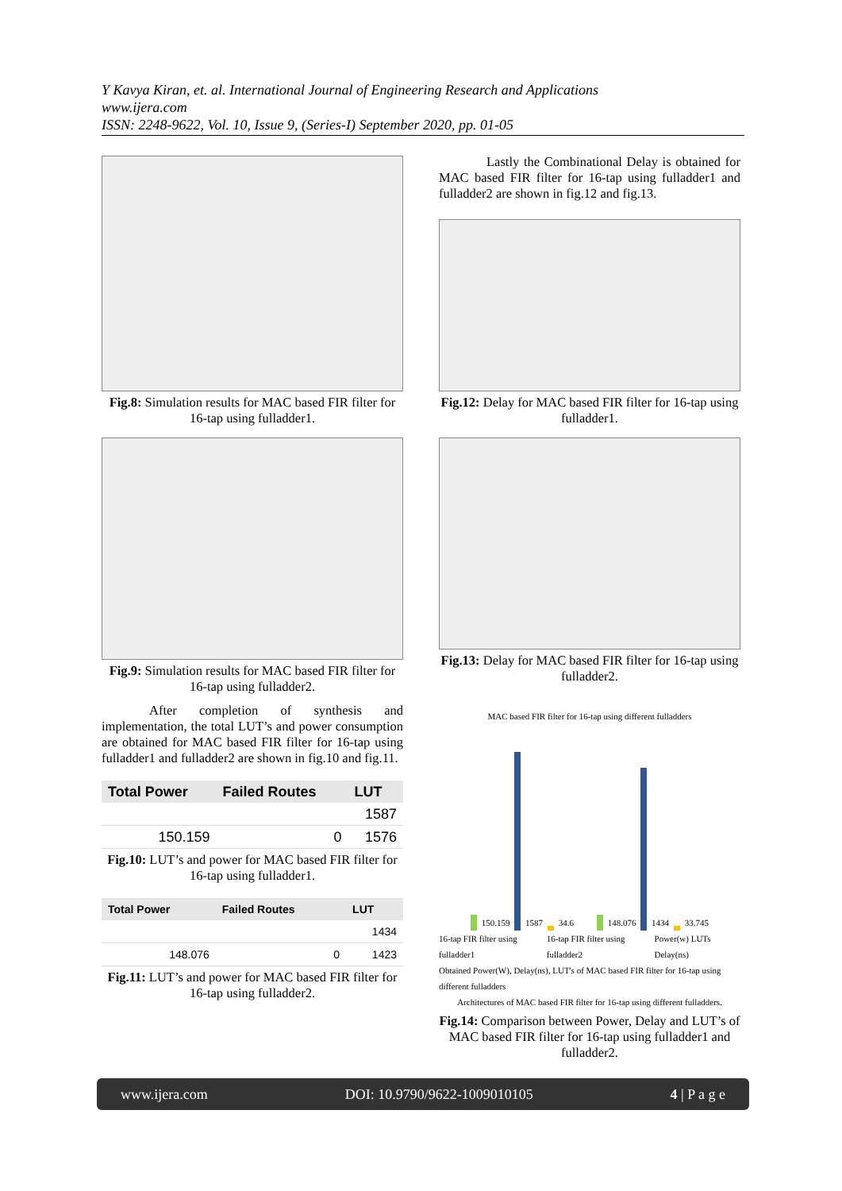Y Kavya Kiran, et. al. International Journal of Engineering Research and Applications
www.ijera.com
ISSN: 2248-9622, Vol. 10, Issue 9, (Series-I) September 2020, pp. 01-05
Fig.8: Simulation results for MAC based FIR filter for 16-tap using fulladder1.
Fig.9: Simulation results for MAC based FIR filter for 16-tap using fulladder2.
After completion of synthesis and implementation, the total LUT’s and power consumption are obtained for MAC based FIR filter for 16-tap using fulladder1 and fulladder2 are shown in fig.10 and fig.11.
| Total Power | Failed Routes | LUT |
| --- | --- | --- |
| | | 1587 |
| 150.159 | 0 | 1576 |
Fig.10: LUT’s and power for MAC based FIR filter for 16-tap using fulladder1.
| Total Power | Failed Routes | LUT |
| --- | --- | --- |
| | | 1434 |
| 148.076 | 0 | 1423 |
Fig.11: LUT’s and power for MAC based FIR filter for 16-tap using fulladder2.
Lastly the Combinational Delay is obtained for MAC based FIR filter for 16-tap using fulladder1 and fulladder2 are shown in fig.12 and fig.13.
Fig.12: Delay for MAC based FIR filter for 16-tap using fulladder1.
Fig.13: Delay for MAC based FIR filter for 16-tap using fulladder2.
MAC based FIR filter for 16-tap using different fulladders
150.159
1587
34.6
148.076
1434
33.745
16-tap FIR filter using fulladder1 16-tap FIR filter using fulladder2 Power(w) LUTs Delay(ns)
Obtained Power(W), Delay(ns), LUT's of MAC based FIR filter for 16-tap using different fulladders
Architectures of MAC based FIR filter for 16-tap using different fulladders.
Fig.14: Comparison between Power, Delay and LUT’s of MAC based FIR filter for 16-tap using fulladder1 and fulladder2.
www.ijera.com DOI: 10.9790/9622-1009010105 4 | P a g e